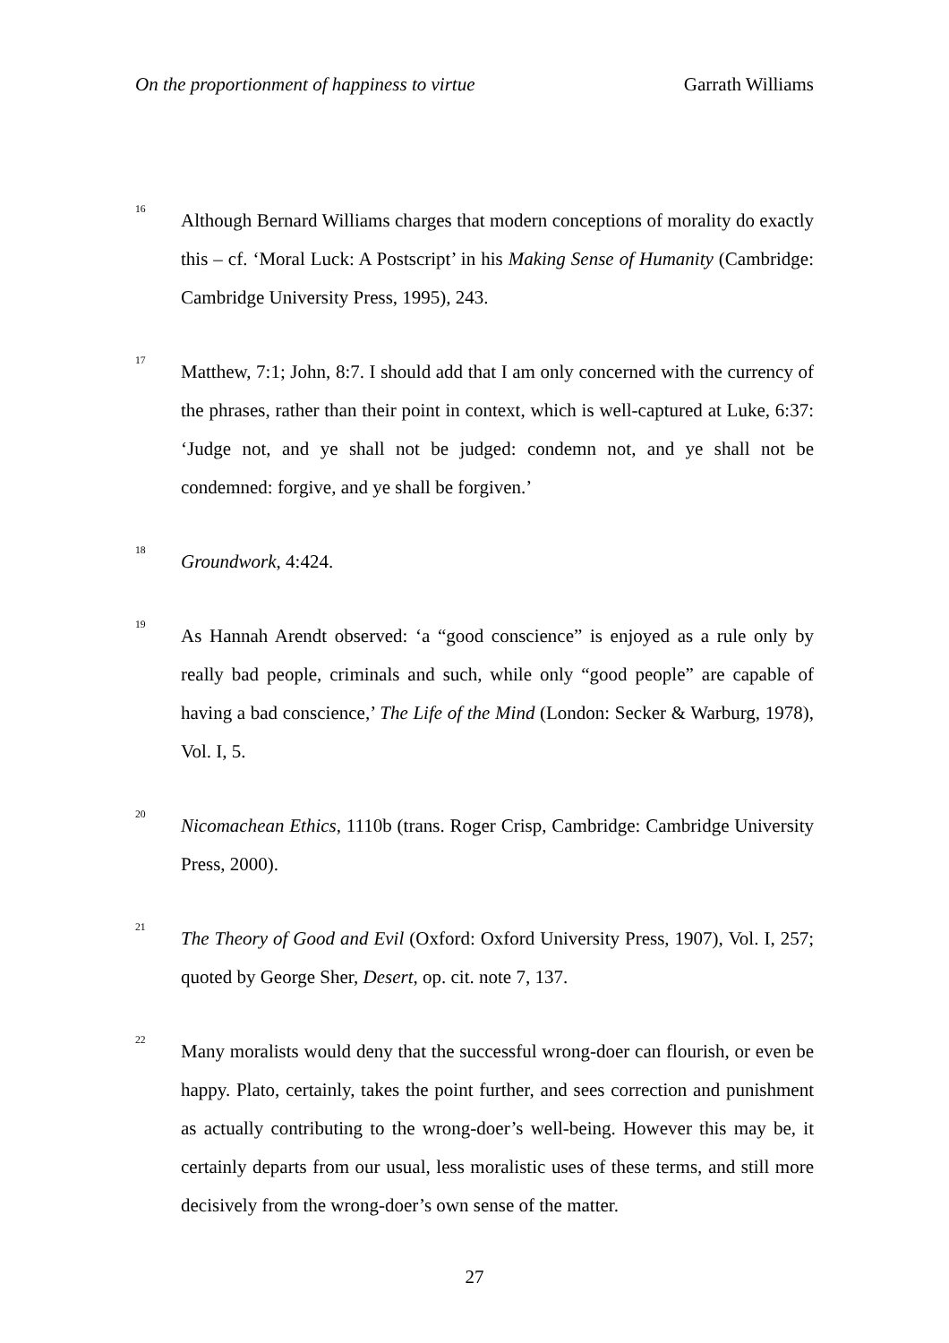On the proportionment of happiness to virtue Garrath Williams
<sup>16</sup>
Although Bernard Williams charges that modern conceptions of morality do exactly this – cf. ‘Moral Luck: A Postscript’ in his Making Sense of Humanity (Cambridge: Cambridge University Press, 1995), 243.
<sup>17</sup>
Matthew, 7:1; John, 8:7. I should add that I am only concerned with the currency of the phrases, rather than their point in context, which is well-captured at Luke, 6:37: ‘Judge not, and ye shall not be judged: condemn not, and ye shall not be condemned: forgive, and ye shall be forgiven.’
<sup>18</sup>
Groundwork, 4:424.
<sup>19</sup>
As Hannah Arendt observed: ‘a “good conscience” is enjoyed as a rule only by really bad people, criminals and such, while only “good people” are capable of having a bad conscience,’ The Life of the Mind (London: Secker & Warburg, 1978), Vol. I, 5.
<sup>20</sup>
Nicomachean Ethics, 1110b (trans. Roger Crisp, Cambridge: Cambridge University Press, 2000).
<sup>21</sup>
The Theory of Good and Evil (Oxford: Oxford University Press, 1907), Vol. I, 257; quoted by George Sher, Desert, op. cit. note 7, 137.
<sup>22</sup>
Many moralists would deny that the successful wrong-doer can flourish, or even be happy. Plato, certainly, takes the point further, and sees correction and punishment as actually contributing to the wrong-doer’s well-being. However this may be, it certainly departs from our usual, less moralistic uses of these terms, and still more decisively from the wrong-doer’s own sense of the matter.
27